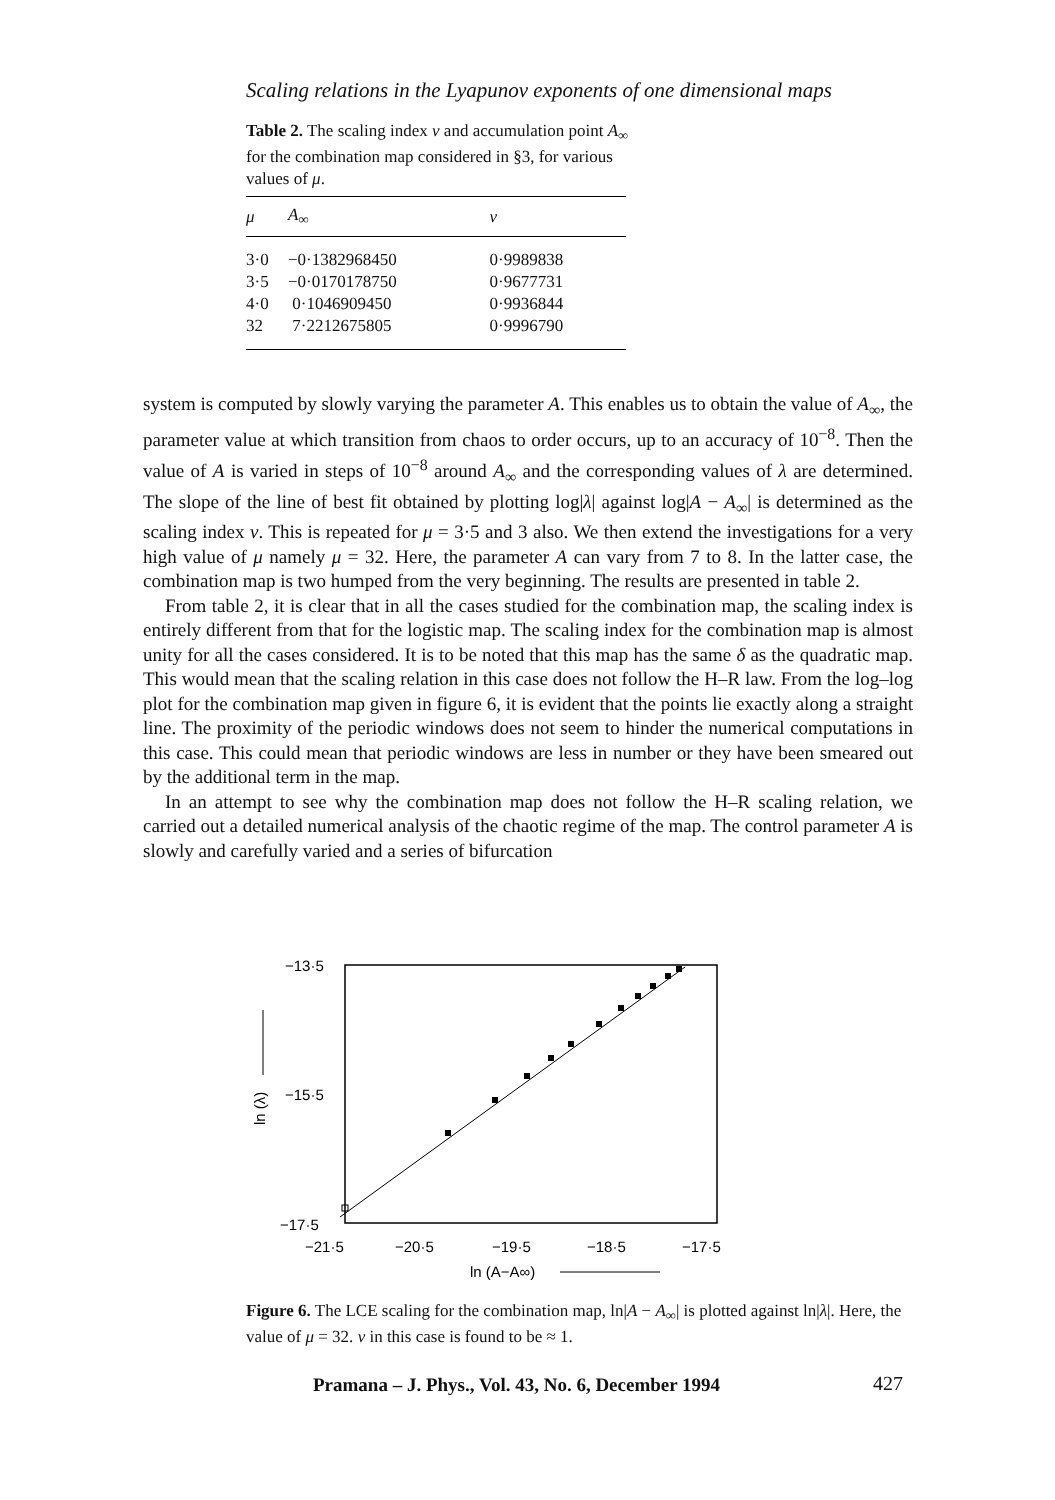Scaling relations in the Lyapunov exponents of one dimensional maps
Table 2. The scaling index v and accumulation point A<sub>∞</sub> for the combination map considered in §3, for various values of μ.
| μ | A<sub>∞</sub> | v |
| --- | --- | --- |
| 3·0 | −0·1382968450 | 0·9989838 |
| 3·5 | −0·0170178750 | 0·9677731 |
| 4·0 | 0·1046909450 | 0·9936844 |
| 32 | 7·2212675805 | 0·9996790 |
system is computed by slowly varying the parameter A. This enables us to obtain the value of A<sub>∞</sub>, the parameter value at which transition from chaos to order occurs, up to an accuracy of 10<sup>−8</sup>. Then the value of A is varied in steps of 10<sup>−8</sup> around A<sub>∞</sub> and the corresponding values of λ are determined. The slope of the line of best fit obtained by plotting log|λ| against log|A − A<sub>∞</sub>| is determined as the scaling index v. This is repeated for μ = 3·5 and 3 also. We then extend the investigations for a very high value of μ namely μ = 32. Here, the parameter A can vary from 7 to 8. In the latter case, the combination map is two humped from the very beginning. The results are presented in table 2.
From table 2, it is clear that in all the cases studied for the combination map, the scaling index is entirely different from that for the logistic map. The scaling index for the combination map is almost unity for all the cases considered. It is to be noted that this map has the same δ as the quadratic map. This would mean that the scaling relation in this case does not follow the H–R law. From the log–log plot for the combination map given in figure 6, it is evident that the points lie exactly along a straight line. The proximity of the periodic windows does not seem to hinder the numerical computations in this case. This could mean that periodic windows are less in number or they have been smeared out by the additional term in the map.
In an attempt to see why the combination map does not follow the H–R scaling relation, we carried out a detailed numerical analysis of the chaotic regime of the map. The control parameter A is slowly and carefully varied and a series of bifurcation
−13·5
−15·5
−17·5
−21·5
−20·5
−19·5
−18·5
−17·5
ln (A−A∞)
ln (λ)
Figure 6. The LCE scaling for the combination map, ln|A − A<sub>∞</sub>| is plotted against ln|λ|. Here, the value of μ = 32. v in this case is found to be ≈ 1.
Pramana – J. Phys., Vol. 43, No. 6, December 1994
427